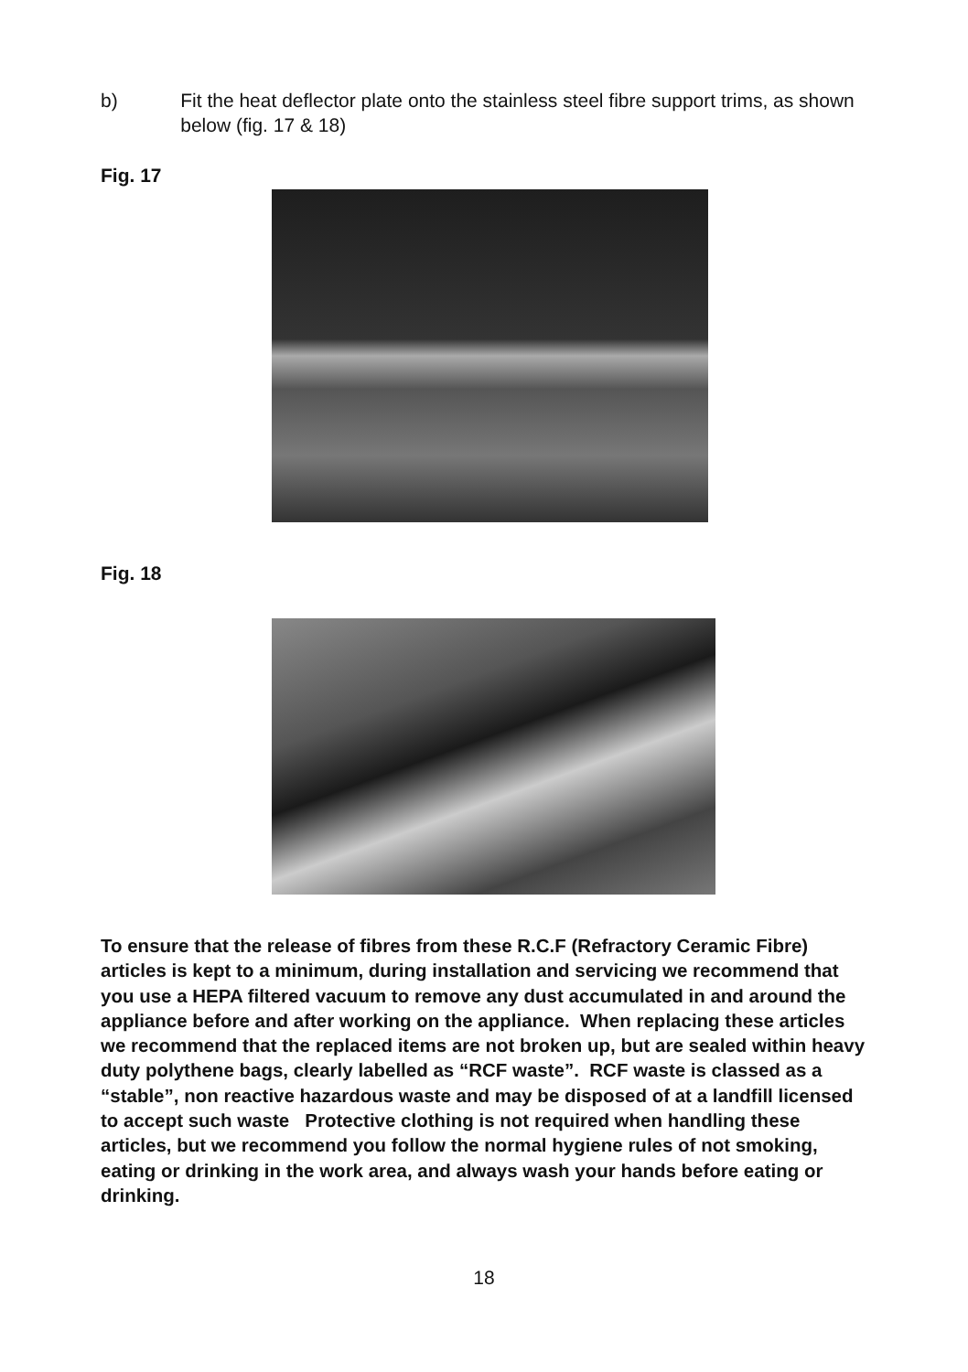b) Fit the heat deflector plate onto the stainless steel fibre support trims, as shown below (fig. 17 & 18)
Fig. 17
Fig. 18
To ensure that the release of fibres from these R.C.F (Refractory Ceramic Fibre) articles is kept to a minimum, during installation and servicing we recommend that you use a HEPA filtered vacuum to remove any dust accumulated in and around the appliance before and after working on the appliance. When replacing these articles we recommend that the replaced items are not broken up, but are sealed within heavy duty polythene bags, clearly labelled as “RCF waste”. RCF waste is classed as a “stable”, non reactive hazardous waste and may be disposed of at a landfill licensed to accept such waste Protective clothing is not required when handling these articles, but we recommend you follow the normal hygiene rules of not smoking, eating or drinking in the work area, and always wash your hands before eating or drinking.
18